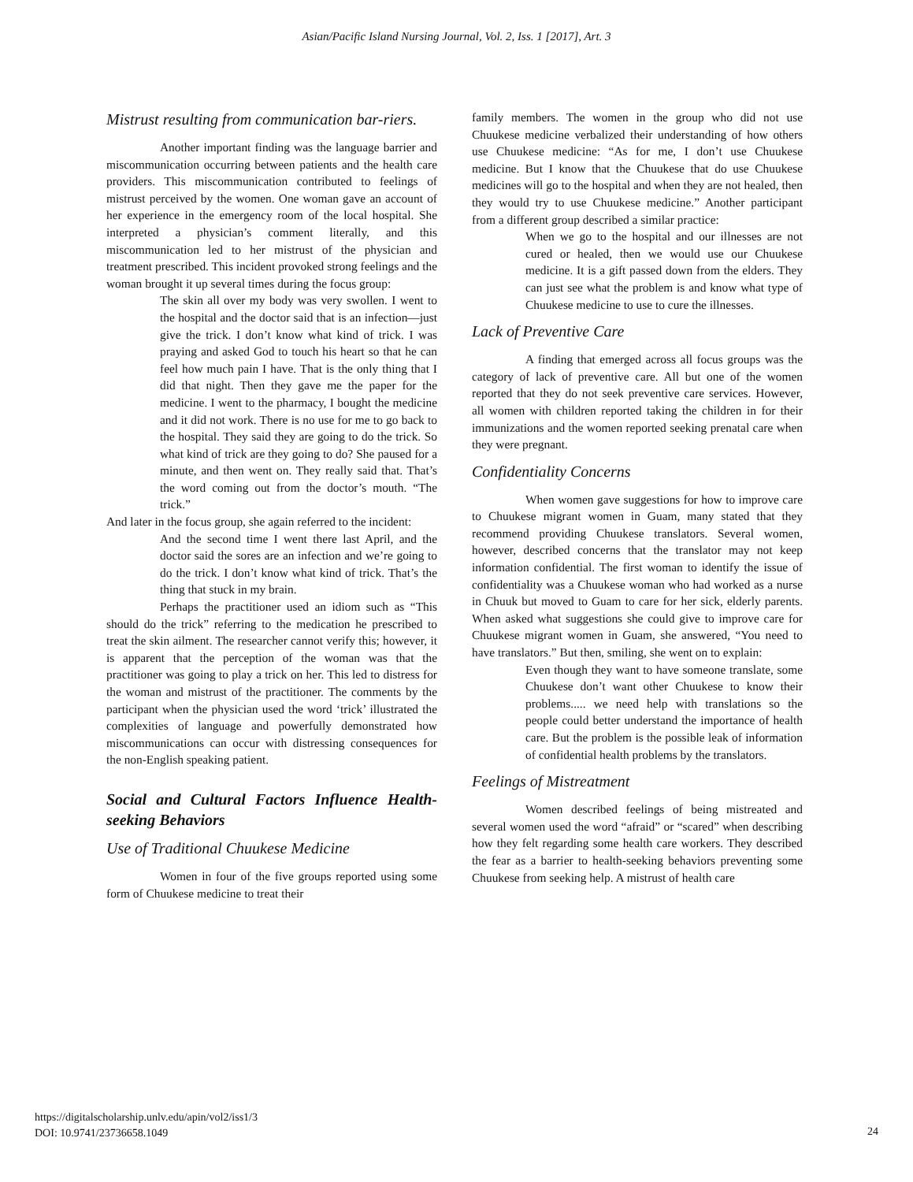Asian/Pacific Island Nursing Journal, Vol. 2, Iss. 1 [2017], Art. 3
Mistrust resulting from communication bar-riers.
Another important finding was the language barrier and miscommunication occurring between patients and the health care providers. This miscommunication contributed to feelings of mistrust perceived by the women. One woman gave an account of her experience in the emergency room of the local hospital. She interpreted a physician’s comment literally, and this miscommunication led to her mistrust of the physician and treatment prescribed. This incident provoked strong feelings and the woman brought it up several times during the focus group:
The skin all over my body was very swollen. I went to the hospital and the doctor said that is an infection—just give the trick. I don’t know what kind of trick. I was praying and asked God to touch his heart so that he can feel how much pain I have. That is the only thing that I did that night. Then they gave me the paper for the medicine. I went to the pharmacy, I bought the medicine and it did not work. There is no use for me to go back to the hospital. They said they are going to do the trick. So what kind of trick are they going to do? She paused for a minute, and then went on. They really said that. That’s the word coming out from the doctor’s mouth. “The trick.”
And later in the focus group, she again referred to the incident:
And the second time I went there last April, and the doctor said the sores are an infection and we’re going to do the trick. I don’t know what kind of trick. That’s the thing that stuck in my brain.
Perhaps the practitioner used an idiom such as “This should do the trick” referring to the medication he prescribed to treat the skin ailment. The researcher cannot verify this; however, it is apparent that the perception of the woman was that the practitioner was going to play a trick on her. This led to distress for the woman and mistrust of the practitioner. The comments by the participant when the physician used the word ‘trick’ illustrated the complexities of language and powerfully demonstrated how miscommunications can occur with distressing consequences for the non-English speaking patient.
Social and Cultural Factors Influence Health-seeking Behaviors
Use of Traditional Chuukese Medicine
Women in four of the five groups reported using some form of Chuukese medicine to treat their
family members. The women in the group who did not use Chuukese medicine verbalized their understanding of how others use Chuukese medicine: “As for me, I don’t use Chuukese medicine. But I know that the Chuukese that do use Chuukese medicines will go to the hospital and when they are not healed, then they would try to use Chuukese medicine.” Another participant from a different group described a similar practice:
When we go to the hospital and our illnesses are not cured or healed, then we would use our Chuukese medicine. It is a gift passed down from the elders. They can just see what the problem is and know what type of Chuukese medicine to use to cure the illnesses.
Lack of Preventive Care
A finding that emerged across all focus groups was the category of lack of preventive care. All but one of the women reported that they do not seek preventive care services. However, all women with children reported taking the children in for their immunizations and the women reported seeking prenatal care when they were pregnant.
Confidentiality Concerns
When women gave suggestions for how to improve care to Chuukese migrant women in Guam, many stated that they recommend providing Chuukese translators. Several women, however, described concerns that the translator may not keep information confidential. The first woman to identify the issue of confidentiality was a Chuukese woman who had worked as a nurse in Chuuk but moved to Guam to care for her sick, elderly parents. When asked what suggestions she could give to improve care for Chuukese migrant women in Guam, she answered, “You need to have translators.” But then, smiling, she went on to explain:
Even though they want to have someone translate, some Chuukese don’t want other Chuukese to know their problems..... we need help with translations so the people could better understand the importance of health care. But the problem is the possible leak of information of confidential health problems by the translators.
Feelings of Mistreatment
Women described feelings of being mistreated and several women used the word “afraid” or “scared” when describing how they felt regarding some health care workers. They described the fear as a barrier to health-seeking behaviors preventing some Chuukese from seeking help. A mistrust of health care
https://digitalscholarship.unlv.edu/apin/vol2/iss1/3
DOI: 10.9741/23736658.1049
24